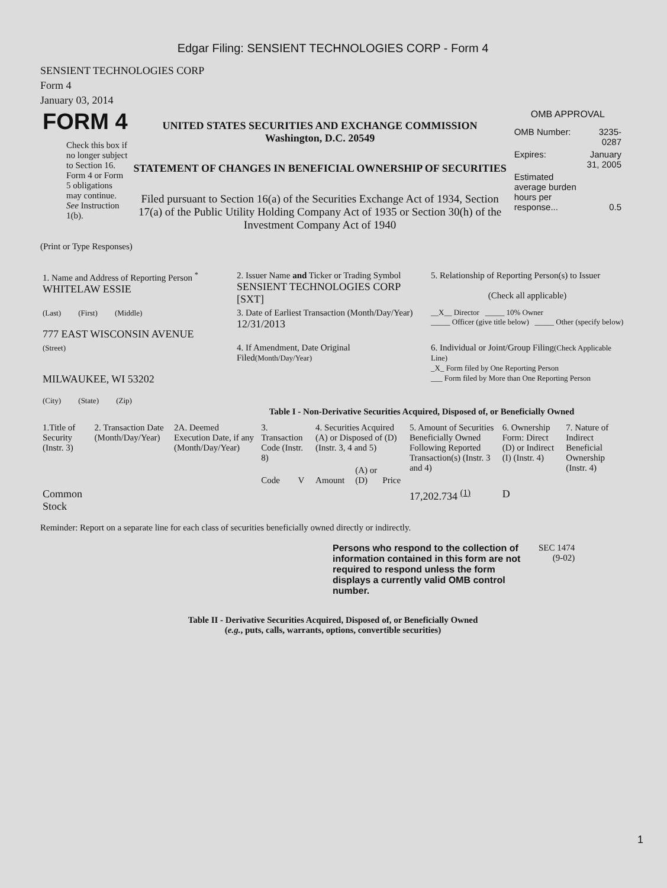Edgar Filing: SENSIENT TECHNOLOGIES CORP - Form 4
SENSIENT TECHNOLOGIES CORP
Form 4
January 03, 2014
| FORM 4 Check this box if no longer subject to Section 16. Form 4 or Form 5 obligations may continue. See Instruction 1(b). | UNITED STATES SECURITIES AND EXCHANGE COMMISSION Washington, D.C. 20549 STATEMENT OF CHANGES IN BENEFICIAL OWNERSHIP OF SECURITIES Filed pursuant to Section 16(a) of the Securities Exchange Act of 1934, Section 17(a) of the Public Utility Holding Company Act of 1935 or Section 30(h) of the Investment Company Act of 1940 | OMB APPROVAL / OMB Number: / 3235-0287 / / Expires: / January 31, 2005 / / Estimated average burden hours per response... / 0.5 / |
(Print or Type Responses)
| 1. Name and Address of Reporting Person <sup>*</sup> WHITELAW ESSIE | 2. Issuer Name and Ticker or Trading Symbol SENSIENT TECHNOLOGIES CORP [SXT] | 5. Relationship of Reporting Person(s) to Issuer (Check all applicable) |
| (Last) (First) (Middle) 777 EAST WISCONSIN AVENUE | 3. Date of Earliest Transaction (Month/Day/Year) 12/31/2013 | __X__ Director _____ 10% Owner _____ Officer (give title below) _____ Other (specify below) |
| (Street) MILWAUKEE, WI 53202 (City) (State) (Zip) | 4. If Amendment, Date Original Filed (Month/Day/Year) | 6. Individual or Joint/Group Filing (Check Applicable Line) _X_ Form filed by One Reporting Person ___ Form filed by More than One Reporting Person |
Table I - Non-Derivative Securities Acquired, Disposed of, or Beneficially Owned
| 1.Title of Security (Instr. 3) | 2. Transaction Date (Month/Day/Year) | 2A. Deemed Execution Date, if any (Month/Day/Year) | 3. Transaction Code (Instr. 8) | | 4. Securities Acquired (A) or Disposed of (D) (Instr. 3, 4 and 5) | | | 5. Amount of Securities Beneficially Owned Following Reported Transaction(s) (Instr. 3 and 4) | 6. Ownership Form: Direct (D) or Indirect (I) (Instr. 4) | 7. Nature of Indirect Beneficial Ownership (Instr. 4) |
| --- | --- | --- | --- | --- | --- | --- | --- | --- | --- | --- |
| | | | Code | V | Amount | (A) or (D) | Price | | | |
| Common Stock | | | | | | | | 17,202.734 <sup>(1)</sup> | D | |
Reminder: Report on a separate line for each class of securities beneficially owned directly or indirectly.
| Persons who respond to the collection of information contained in this form are not required to respond unless the form displays a currently valid OMB control number. | SEC 1474 (9-02) |
Table II - Derivative Securities Acquired, Disposed of, or Beneficially Owned
(e.g., puts, calls, warrants, options, convertible securities)
1